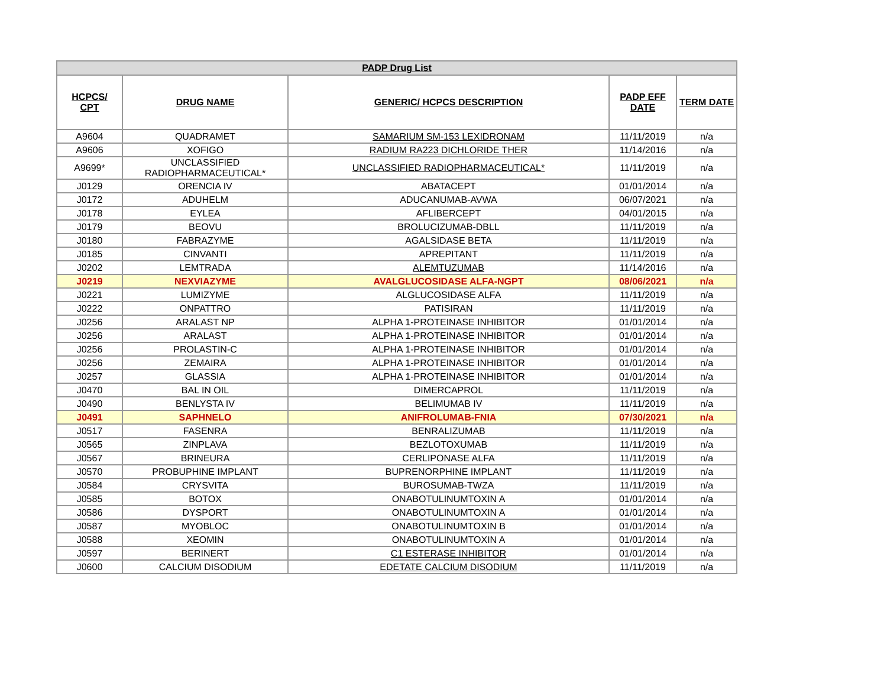| PADP Drug List | | | | |
| --- | --- | --- | --- | --- |
| HCPCS/ CPT | DRUG NAME | GENERIC/ HCPCS DESCRIPTION | PADP EFF DATE | TERM DATE |
| A9604 | QUADRAMET | SAMARIUM SM-153 LEXIDRONAM | 11/11/2019 | n/a |
| A9606 | XOFIGO | RADIUM RA223 DICHLORIDE THER | 11/14/2016 | n/a |
| A9699* | UNCLASSIFIED RADIOPHARMACEUTICAL* | UNCLASSIFIED RADIOPHARMACEUTICAL* | 11/11/2019 | n/a |
| J0129 | ORENCIA IV | ABATACEPT | 01/01/2014 | n/a |
| J0172 | ADUHELM | ADUCANUMAB-AVWA | 06/07/2021 | n/a |
| J0178 | EYLEA | AFLIBERCEPT | 04/01/2015 | n/a |
| J0179 | BEOVU | BROLUCIZUMAB-DBLL | 11/11/2019 | n/a |
| J0180 | FABRAZYME | AGALSIDASE BETA | 11/11/2019 | n/a |
| J0185 | CINVANTI | APREPITANT | 11/11/2019 | n/a |
| J0202 | LEMTRADA | ALEMTUZUMAB | 11/14/2016 | n/a |
| J0219 | NEXVIAZYME | AVALGLUCOSIDASE ALFA-NGPT | 08/06/2021 | n/a |
| J0221 | LUMIZYME | ALGLUCOSIDASE ALFA | 11/11/2019 | n/a |
| J0222 | ONPATTRO | PATISIRAN | 11/11/2019 | n/a |
| J0256 | ARALAST NP | ALPHA 1-PROTEINASE INHIBITOR | 01/01/2014 | n/a |
| J0256 | ARALAST | ALPHA 1-PROTEINASE INHIBITOR | 01/01/2014 | n/a |
| J0256 | PROLASTIN-C | ALPHA 1-PROTEINASE INHIBITOR | 01/01/2014 | n/a |
| J0256 | ZEMAIRA | ALPHA 1-PROTEINASE INHIBITOR | 01/01/2014 | n/a |
| J0257 | GLASSIA | ALPHA 1-PROTEINASE INHIBITOR | 01/01/2014 | n/a |
| J0470 | BAL IN OIL | DIMERCAPROL | 11/11/2019 | n/a |
| J0490 | BENLYSTA IV | BELIMUMAB IV | 11/11/2019 | n/a |
| J0491 | SAPHNELO | ANIFROLUMAB-FNIA | 07/30/2021 | n/a |
| J0517 | FASENRA | BENRALIZUMAB | 11/11/2019 | n/a |
| J0565 | ZINPLAVA | BEZLOTOXUMAB | 11/11/2019 | n/a |
| J0567 | BRINEURA | CERLIPONASE ALFA | 11/11/2019 | n/a |
| J0570 | PROBUPHINE IMPLANT | BUPRENORPHINE IMPLANT | 11/11/2019 | n/a |
| J0584 | CRYSVITA | BUROSUMAB-TWZA | 11/11/2019 | n/a |
| J0585 | BOTOX | ONABOTULINUMTOXIN A | 01/01/2014 | n/a |
| J0586 | DYSPORT | ONABOTULINUMTOXIN A | 01/01/2014 | n/a |
| J0587 | MYOBLOC | ONABOTULINUMTOXIN B | 01/01/2014 | n/a |
| J0588 | XEOMIN | ONABOTULINUMTOXIN A | 01/01/2014 | n/a |
| J0597 | BERINERT | C1 ESTERASE INHIBITOR | 01/01/2014 | n/a |
| J0600 | CALCIUM DISODIUM | EDETATE CALCIUM DISODIUM | 11/11/2019 | n/a |